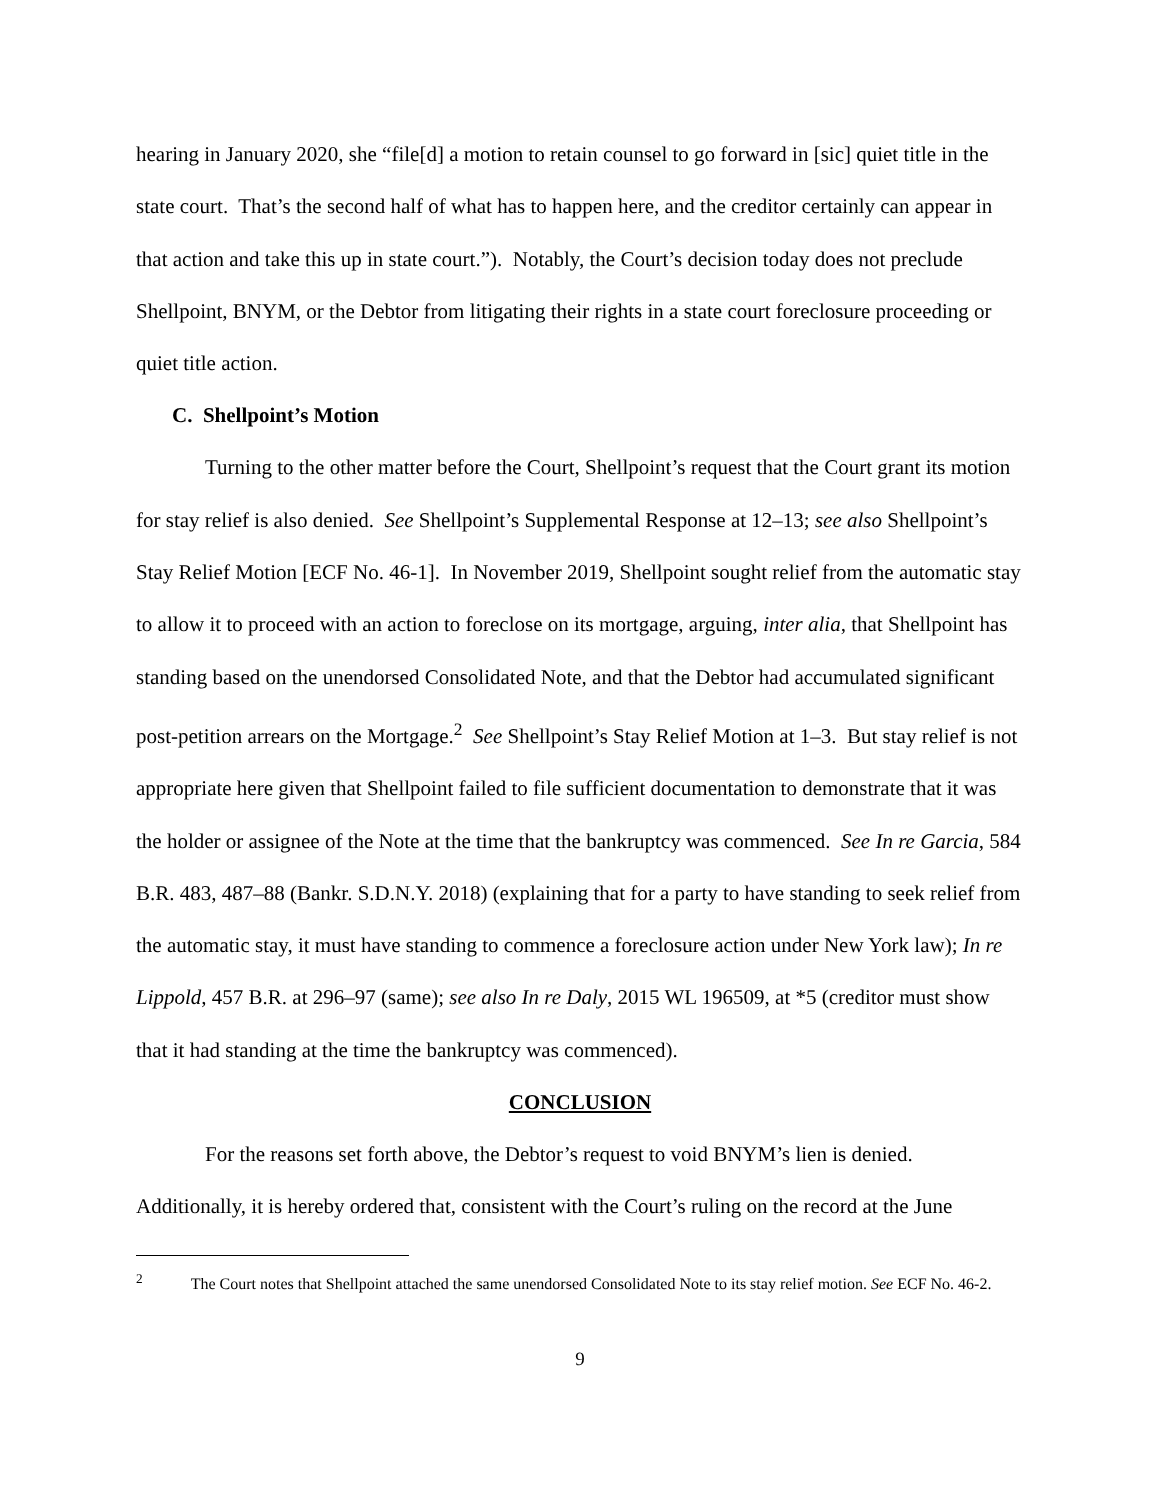hearing in January 2020, she “file[d] a motion to retain counsel to go forward in [sic] quiet title in the state court. That’s the second half of what has to happen here, and the creditor certainly can appear in that action and take this up in state court.”). Notably, the Court’s decision today does not preclude Shellpoint, BNYM, or the Debtor from litigating their rights in a state court foreclosure proceeding or quiet title action.
C. Shellpoint’s Motion
Turning to the other matter before the Court, Shellpoint’s request that the Court grant its motion for stay relief is also denied. See Shellpoint’s Supplemental Response at 12–13; see also Shellpoint’s Stay Relief Motion [ECF No. 46-1]. In November 2019, Shellpoint sought relief from the automatic stay to allow it to proceed with an action to foreclose on its mortgage, arguing, inter alia, that Shellpoint has standing based on the unendorsed Consolidated Note, and that the Debtor had accumulated significant post-petition arrears on the Mortgage.<sup>2</sup> See Shellpoint’s Stay Relief Motion at 1–3. But stay relief is not appropriate here given that Shellpoint failed to file sufficient documentation to demonstrate that it was the holder or assignee of the Note at the time that the bankruptcy was commenced. See In re Garcia, 584 B.R. 483, 487–88 (Bankr. S.D.N.Y. 2018) (explaining that for a party to have standing to seek relief from the automatic stay, it must have standing to commence a foreclosure action under New York law); In re Lippold, 457 B.R. at 296–97 (same); see also In re Daly, 2015 WL 196509, at *5 (creditor must show that it had standing at the time the bankruptcy was commenced).
CONCLUSION
For the reasons set forth above, the Debtor’s request to void BNYM’s lien is denied. Additionally, it is hereby ordered that, consistent with the Court’s ruling on the record at the June
<sup>2</sup> The Court notes that Shellpoint attached the same unendorsed Consolidated Note to its stay relief motion. See ECF No. 46-2.
9